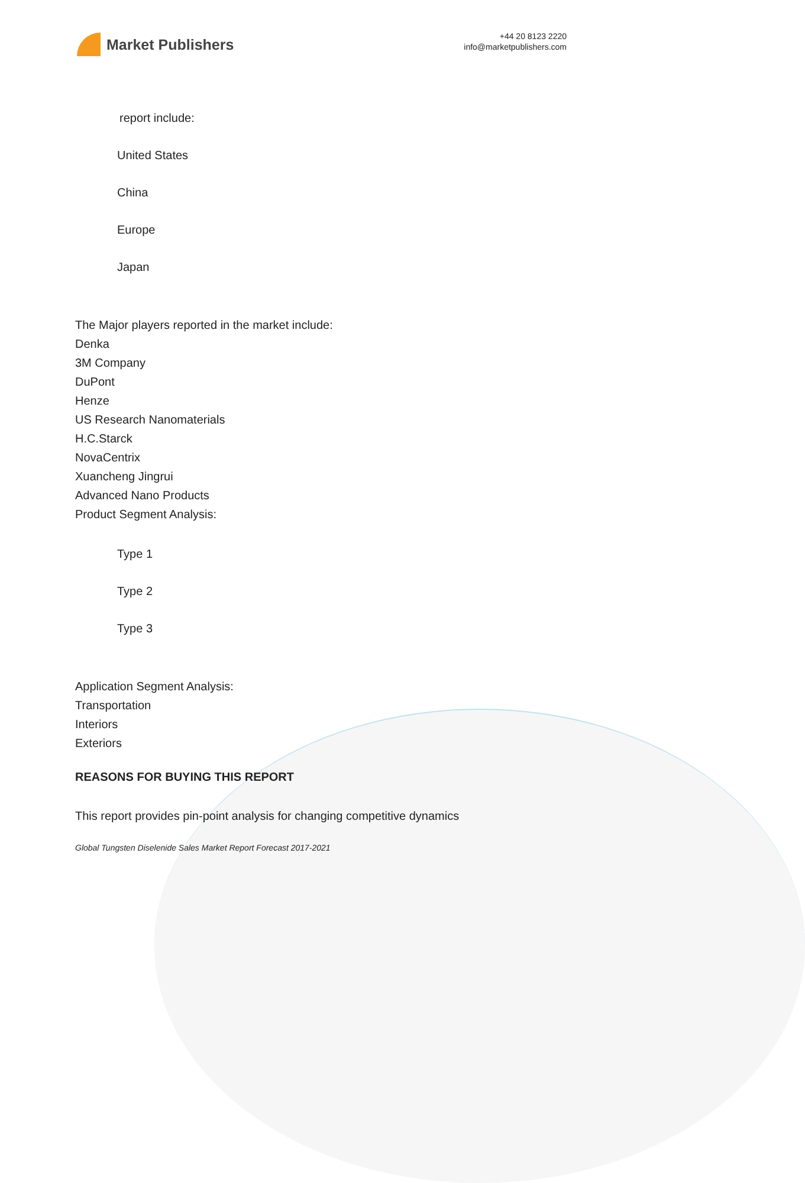Market Publishers
+44 20 8123 2220
info@marketpublishers.com
report include:
United States
China
Europe
Japan
The Major players reported in the market include:
Denka
3M Company
DuPont
Henze
US Research Nanomaterials
H.C.Starck
NovaCentrix
Xuancheng Jingrui
Advanced Nano Products
Product Segment Analysis:
Type 1
Type 2
Type 3
Application Segment Analysis:
Transportation
Interiors
Exteriors
REASONS FOR BUYING THIS REPORT
This report provides pin-point analysis for changing competitive dynamics
Global Tungsten Diselenide Sales Market Report Forecast 2017-2021